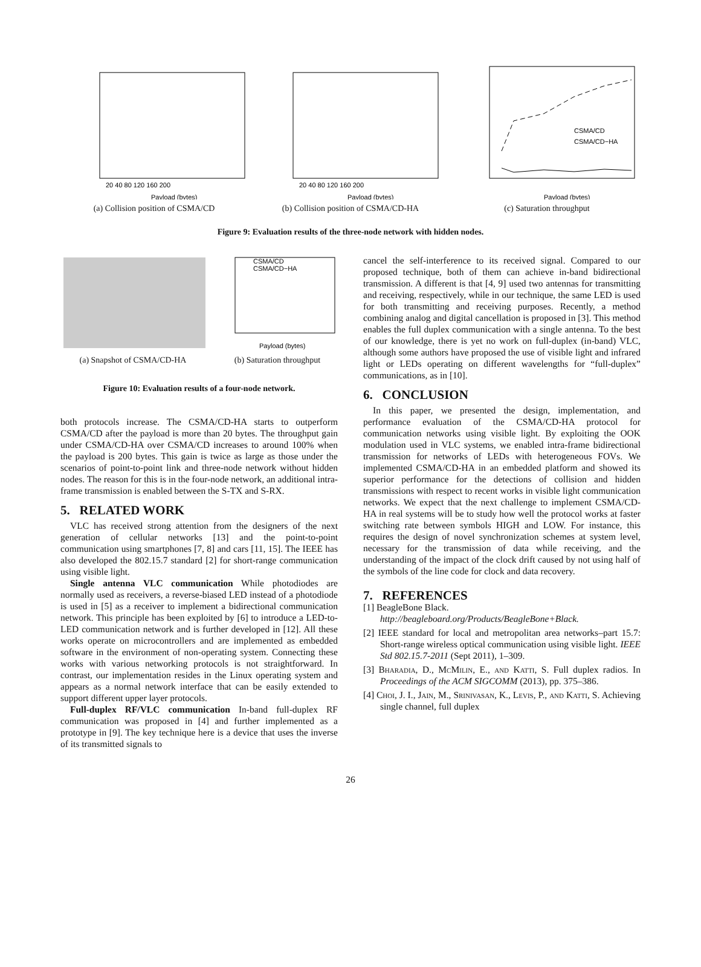Payload (bytes)
20 40 80 120 160 200
(a) Collision position of CSMA/CD
Payload (bytes)
20 40 80 120 160 200
(b) Collision position of CSMA/CD-HA
Payload (bytes)
CSMA/CD
CSMA/CD−HA
(c) Saturation throughput
Figure 9: Evaluation results of the three-node network with hidden nodes.
(a) Snapshot of CSMA/CD-HA
CSMA/CD
CSMA/CD−HA
Payload (bytes)
(b) Saturation throughput
Figure 10: Evaluation results of a four-node network.
both protocols increase. The CSMA/CD-HA starts to outperform CSMA/CD after the payload is more than 20 bytes. The throughput gain under CSMA/CD-HA over CSMA/CD increases to around 100% when the payload is 200 bytes. This gain is twice as large as those under the scenarios of point-to-point link and three-node network without hidden nodes. The reason for this is in the four-node network, an additional intra-frame transmission is enabled between the S-TX and S-RX.
5. RELATED WORK
VLC has received strong attention from the designers of the next generation of cellular networks [13] and the point-to-point communication using smartphones [7, 8] and cars [11, 15]. The IEEE has also developed the 802.15.7 standard [2] for short-range communication using visible light.
Single antenna VLC communication While photodiodes are normally used as receivers, a reverse-biased LED instead of a photodiode is used in [5] as a receiver to implement a bidirectional communication network. This principle has been exploited by [6] to introduce a LED-to-LED communication network and is further developed in [12]. All these works operate on microcontrollers and are implemented as embedded software in the environment of non-operating system. Connecting these works with various networking protocols is not straightforward. In contrast, our implementation resides in the Linux operating system and appears as a normal network interface that can be easily extended to support different upper layer protocols.
Full-duplex RF/VLC communication In-band full-duplex RF communication was proposed in [4] and further implemented as a prototype in [9]. The key technique here is a device that uses the inverse of its transmitted signals to
cancel the self-interference to its received signal. Compared to our proposed technique, both of them can achieve in-band bidirectional transmission. A different is that [4, 9] used two antennas for transmitting and receiving, respectively, while in our technique, the same LED is used for both transmitting and receiving purposes. Recently, a method combining analog and digital cancellation is proposed in [3]. This method enables the full duplex communication with a single antenna. To the best of our knowledge, there is yet no work on full-duplex (in-band) VLC, although some authors have proposed the use of visible light and infrared light or LEDs operating on different wavelengths for “full-duplex” communications, as in [10].
6. CONCLUSION
In this paper, we presented the design, implementation, and performance evaluation of the CSMA/CD-HA protocol for communication networks using visible light. By exploiting the OOK modulation used in VLC systems, we enabled intra-frame bidirectional transmission for networks of LEDs with heterogeneous FOVs. We implemented CSMA/CD-HA in an embedded platform and showed its superior performance for the detections of collision and hidden transmissions with respect to recent works in visible light communication networks. We expect that the next challenge to implement CSMA/CD-HA in real systems will be to study how well the protocol works at faster switching rate between symbols HIGH and LOW. For instance, this requires the design of novel synchronization schemes at system level, necessary for the transmission of data while receiving, and the understanding of the impact of the clock drift caused by not using half of the symbols of the line code for clock and data recovery.
7. REFERENCES
[1] BeagleBone Black.
http://beagleboard.org/Products/BeagleBone+Black.
[2] IEEE standard for local and metropolitan area networks–part 15.7: Short-range wireless optical communication using visible light. IEEE Std 802.15.7-2011 (Sept 2011), 1–309.
[3] Bharadia, D., McMilin, E., and Katti, S. Full duplex radios. In Proceedings of the ACM SIGCOMM (2013), pp. 375–386.
[4] Choi, J. I., Jain, M., Srinivasan, K., Levis, P., and Katti, S. Achieving single channel, full duplex
26